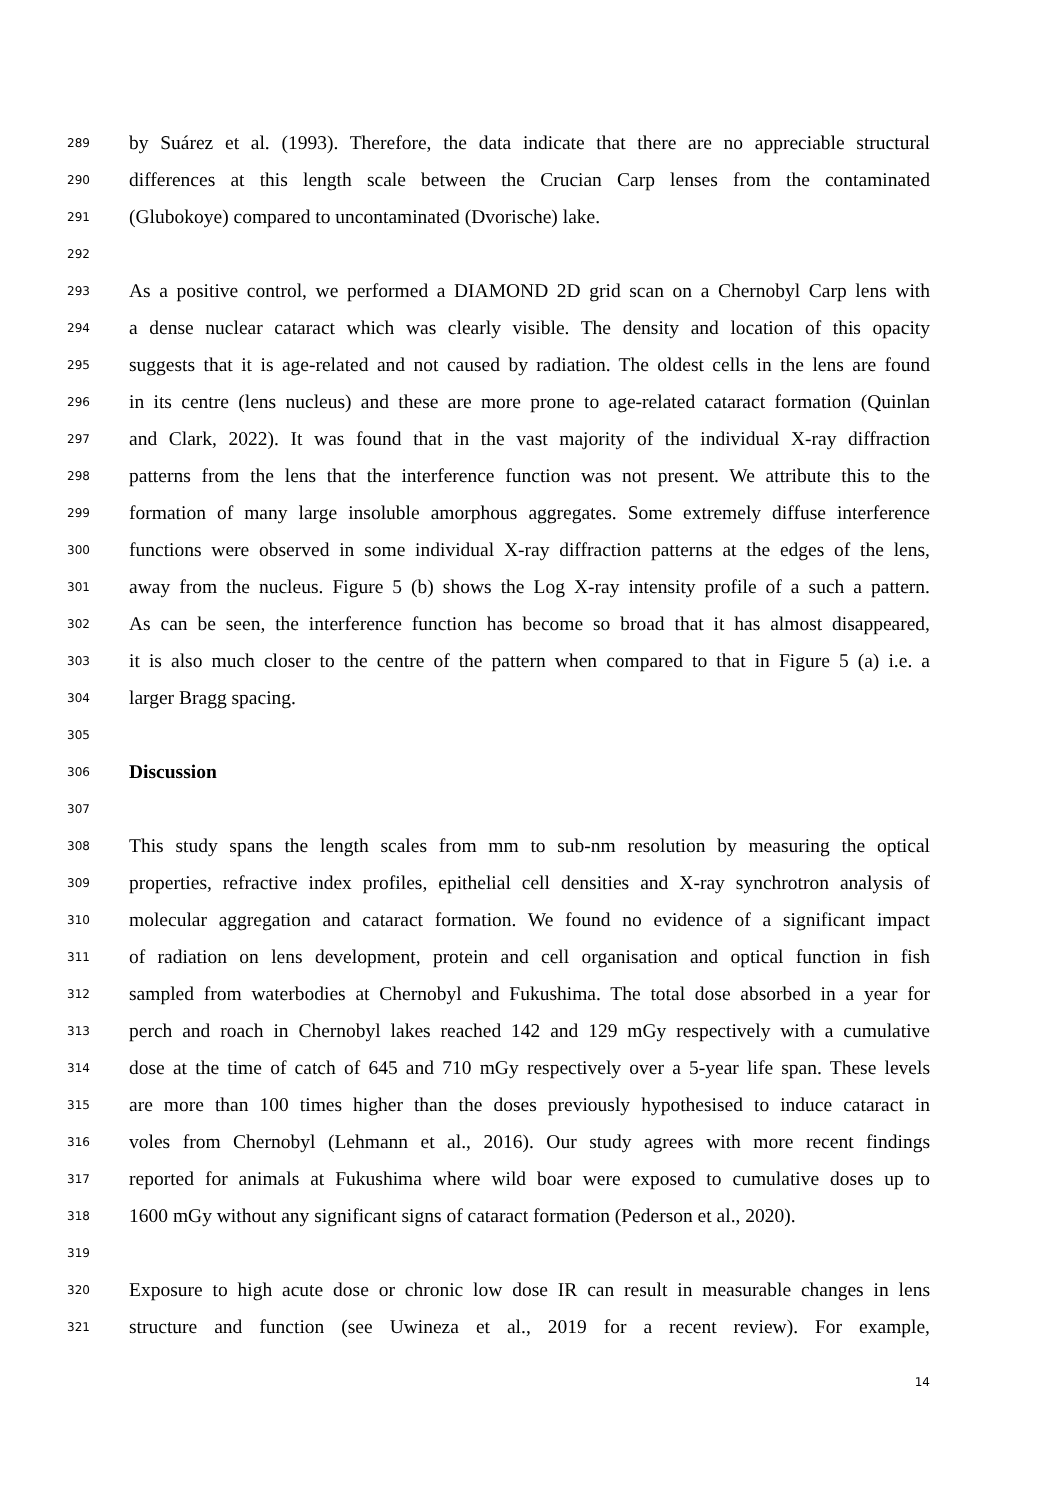289 by Suárez et al. (1993). Therefore, the data indicate that there are no appreciable structural
290 differences at this length scale between the Crucian Carp lenses from the contaminated
291 (Glubokoye) compared to uncontaminated (Dvorische) lake.
292
293 As a positive control, we performed a DIAMOND 2D grid scan on a Chernobyl Carp lens with
294 a dense nuclear cataract which was clearly visible. The density and location of this opacity
295 suggests that it is age-related and not caused by radiation. The oldest cells in the lens are found
296 in its centre (lens nucleus) and these are more prone to age-related cataract formation (Quinlan
297 and Clark, 2022). It was found that in the vast majority of the individual X-ray diffraction
298 patterns from the lens that the interference function was not present. We attribute this to the
299 formation of many large insoluble amorphous aggregates. Some extremely diffuse interference
300 functions were observed in some individual X-ray diffraction patterns at the edges of the lens,
301 away from the nucleus. Figure 5 (b) shows the Log X-ray intensity profile of a such a pattern.
302 As can be seen, the interference function has become so broad that it has almost disappeared,
303 it is also much closer to the centre of the pattern when compared to that in Figure 5 (a) i.e. a
304 larger Bragg spacing.
305
306 Discussion
307
308 This study spans the length scales from mm to sub-nm resolution by measuring the optical
309 properties, refractive index profiles, epithelial cell densities and X-ray synchrotron analysis of
310 molecular aggregation and cataract formation. We found no evidence of a significant impact
311 of radiation on lens development, protein and cell organisation and optical function in fish
312 sampled from waterbodies at Chernobyl and Fukushima. The total dose absorbed in a year for
313 perch and roach in Chernobyl lakes reached 142 and 129 mGy respectively with a cumulative
314 dose at the time of catch of 645 and 710 mGy respectively over a 5-year life span. These levels
315 are more than 100 times higher than the doses previously hypothesised to induce cataract in
316 voles from Chernobyl (Lehmann et al., 2016). Our study agrees with more recent findings
317 reported for animals at Fukushima where wild boar were exposed to cumulative doses up to
318 1600 mGy without any significant signs of cataract formation (Pederson et al., 2020).
319
320 Exposure to high acute dose or chronic low dose IR can result in measurable changes in lens
321 structure and function (see Uwineza et al., 2019 for a recent review). For example,
14